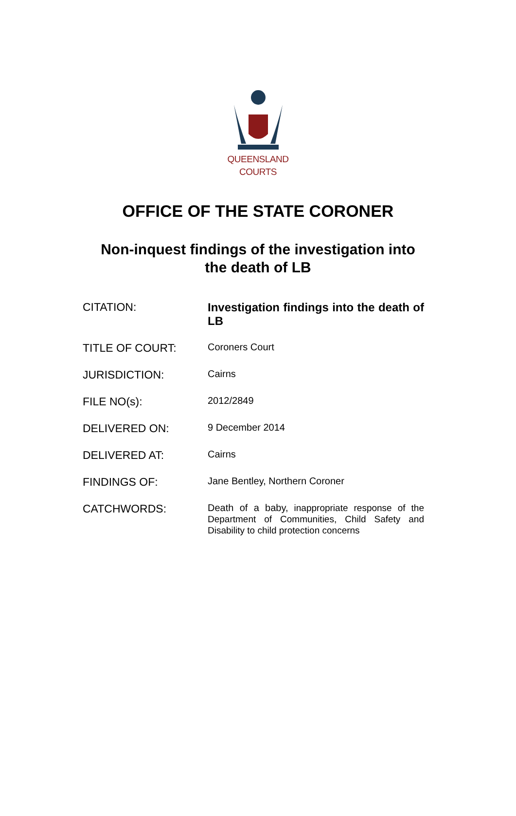QUEENSLAND
COURTS
OFFICE OF THE STATE CORONER
Non-inquest findings of the investigation into
the death of LB
| CITATION: | Investigation findings into the death of LB |
| TITLE OF COURT: | Coroners Court |
| JURISDICTION: | Cairns |
| FILE NO(s): | 2012/2849 |
| DELIVERED ON: | 9 December 2014 |
| DELIVERED AT: | Cairns |
| FINDINGS OF: | Jane Bentley, Northern Coroner |
| CATCHWORDS: | Death of a baby, inappropriate response of the Department of Communities, Child Safety and Disability to child protection concerns |